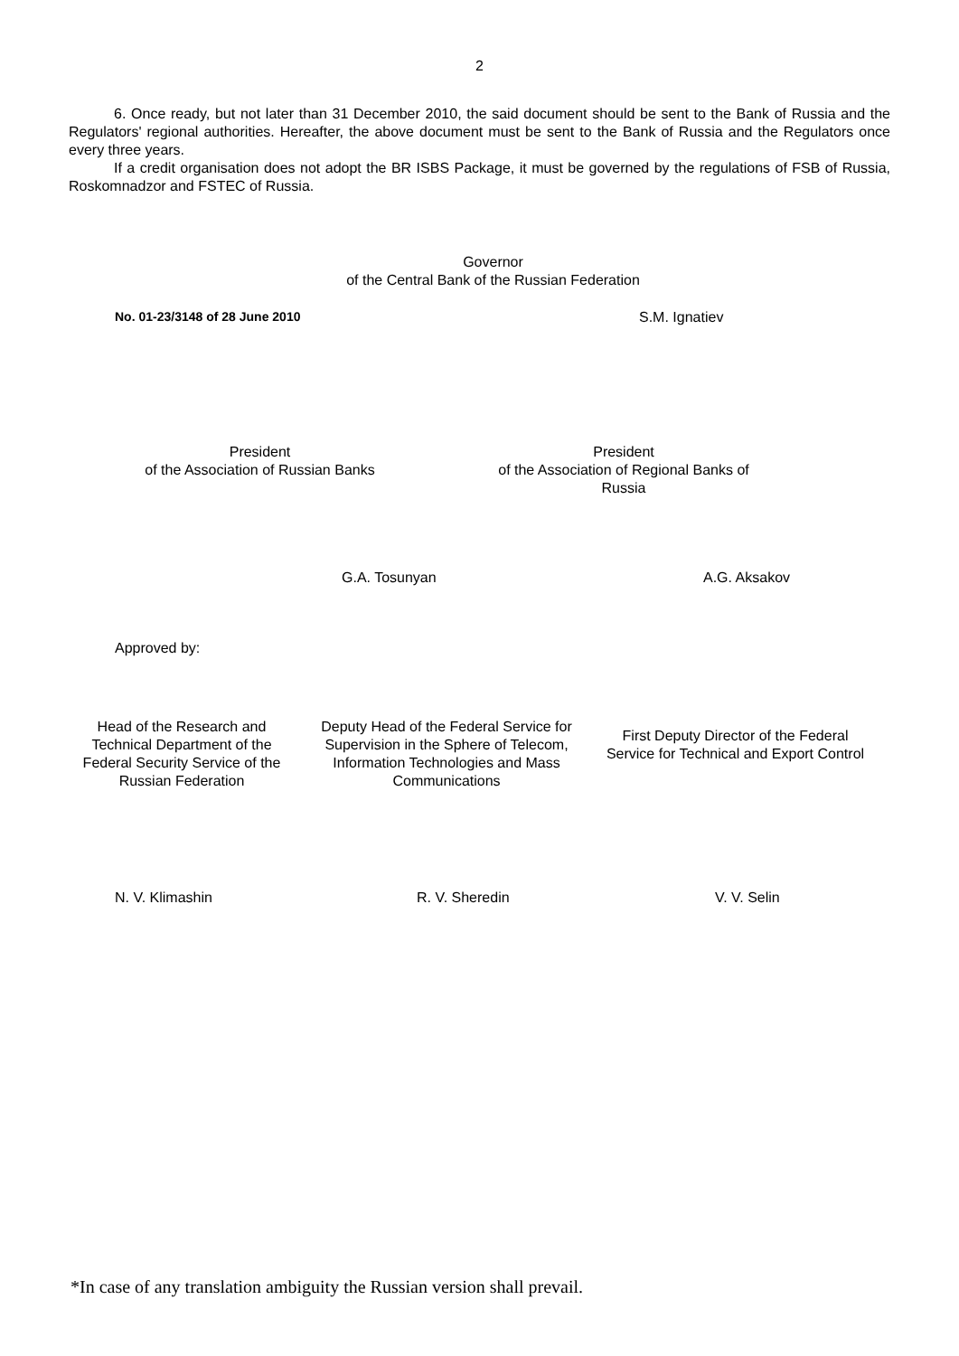2
6. Once ready, but not later than 31 December 2010, the said document should be sent to the Bank of Russia and the Regulators' regional authorities. Hereafter, the above document must be sent to the Bank of Russia and the Regulators once every three years.
If a credit organisation does not adopt the BR ISBS Package, it must be governed by the regulations of FSB of Russia, Roskomnadzor and FSTEC of Russia.
Governor
of the Central Bank of the Russian Federation
No. 01-23/3148 of 28 June 2010 S.M. Ignatiev
President
of the Association of Russian Banks
President
of the Association of Regional Banks of Russia
G.A. Tosunyan A.G. Aksakov
Approved by:
Head of the Research and Technical Department of the Federal Security Service of the Russian Federation
Deputy Head of the Federal Service for Supervision in the Sphere of Telecom, Information Technologies and Mass Communications
First Deputy Director of the Federal Service for Technical and Export Control
N. V. Klimashin R. V. Sheredin V. V. Selin
*In case of any translation ambiguity the Russian version shall prevail.